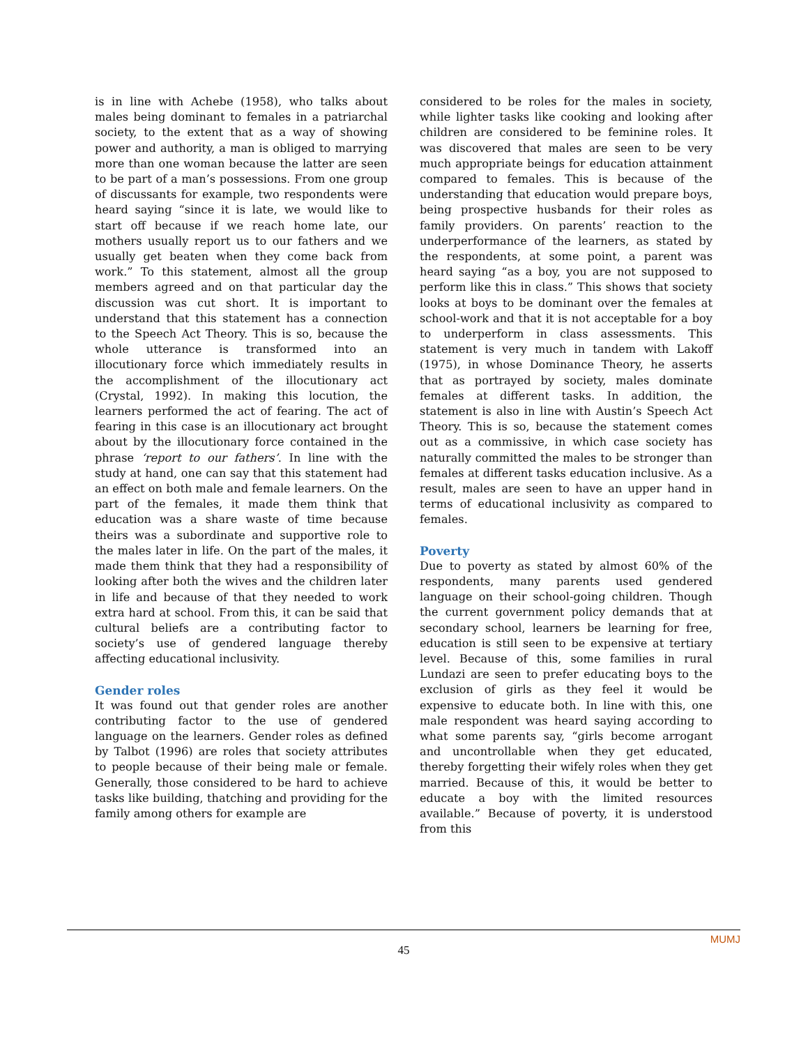is in line with Achebe (1958), who talks about males being dominant to females in a patriarchal society, to the extent that as a way of showing power and authority, a man is obliged to marrying more than one woman because the latter are seen to be part of a man’s possessions. From one group of discussants for example, two respondents were heard saying “since it is late, we would like to start off because if we reach home late, our mothers usually report us to our fathers and we usually get beaten when they come back from work.” To this statement, almost all the group members agreed and on that particular day the discussion was cut short. It is important to understand that this statement has a connection to the Speech Act Theory. This is so, because the whole utterance is transformed into an illocutionary force which immediately results in the accomplishment of the illocutionary act (Crystal, 1992). In making this locution, the learners performed the act of fearing. The act of fearing in this case is an illocutionary act brought about by the illocutionary force contained in the phrase ‘report to our fathers’. In line with the study at hand, one can say that this statement had an effect on both male and female learners. On the part of the females, it made them think that education was a share waste of time because theirs was a subordinate and supportive role to the males later in life. On the part of the males, it made them think that they had a responsibility of looking after both the wives and the children later in life and because of that they needed to work extra hard at school. From this, it can be said that cultural beliefs are a contributing factor to society’s use of gendered language thereby affecting educational inclusivity.
Gender roles
It was found out that gender roles are another contributing factor to the use of gendered language on the learners. Gender roles as defined by Talbot (1996) are roles that society attributes to people because of their being male or female. Generally, those considered to be hard to achieve tasks like building, thatching and providing for the family among others for example are
considered to be roles for the males in society, while lighter tasks like cooking and looking after children are considered to be feminine roles. It was discovered that males are seen to be very much appropriate beings for education attainment compared to females. This is because of the understanding that education would prepare boys, being prospective husbands for their roles as family providers. On parents’ reaction to the underperformance of the learners, as stated by the respondents, at some point, a parent was heard saying “as a boy, you are not supposed to perform like this in class.” This shows that society looks at boys to be dominant over the females at school-work and that it is not acceptable for a boy to underperform in class assessments. This statement is very much in tandem with Lakoff (1975), in whose Dominance Theory, he asserts that as portrayed by society, males dominate females at different tasks. In addition, the statement is also in line with Austin’s Speech Act Theory. This is so, because the statement comes out as a commissive, in which case society has naturally committed the males to be stronger than females at different tasks education inclusive. As a result, males are seen to have an upper hand in terms of educational inclusivity as compared to females.
Poverty
Due to poverty as stated by almost 60% of the respondents, many parents used gendered language on their school-going children. Though the current government policy demands that at secondary school, learners be learning for free, education is still seen to be expensive at tertiary level. Because of this, some families in rural Lundazi are seen to prefer educating boys to the exclusion of girls as they feel it would be expensive to educate both. In line with this, one male respondent was heard saying according to what some parents say, “girls become arrogant and uncontrollable when they get educated, thereby forgetting their wifely roles when they get married. Because of this, it would be better to educate a boy with the limited resources available.” Because of poverty, it is understood from this
MUMJ
45